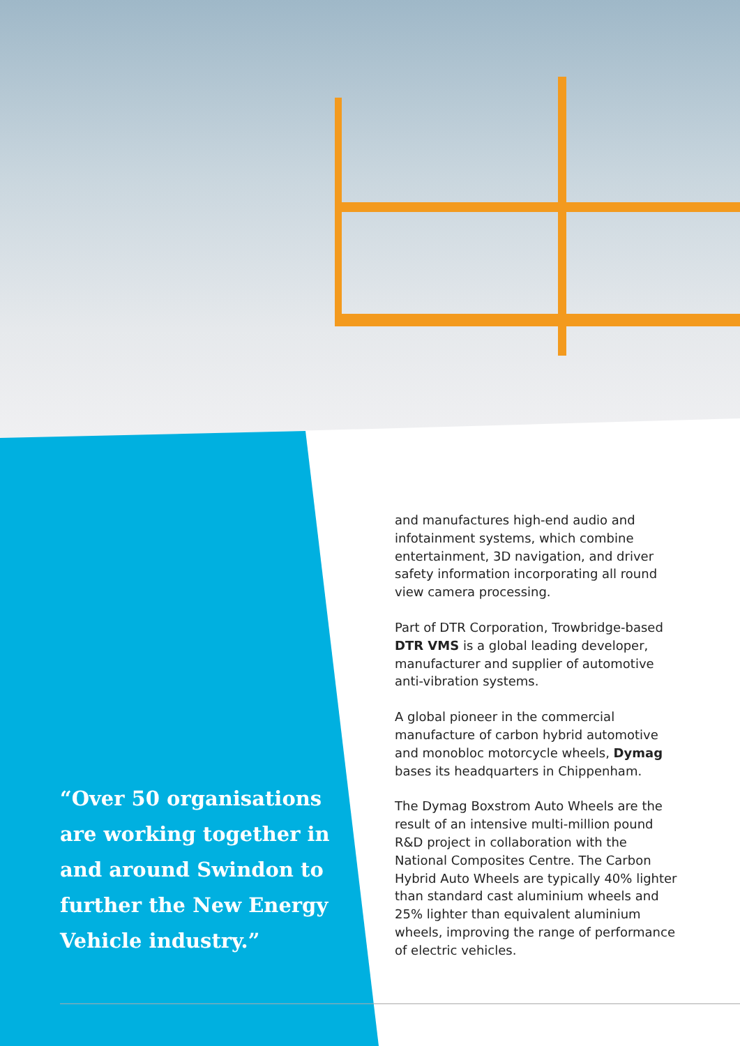“Over 50 organisations are working together in and around Swindon to further the New Energy Vehicle industry.”
and manufactures high-end audio and infotainment systems, which combine entertainment, 3D navigation, and driver safety information incorporating all round view camera processing.
Part of DTR Corporation, Trowbridge-based DTR VMS is a global leading developer, manufacturer and supplier of automotive anti-vibration systems.
A global pioneer in the commercial manufacture of carbon hybrid automotive and monobloc motorcycle wheels, Dymag bases its headquarters in Chippenham.
The Dymag Boxstrom Auto Wheels are the result of an intensive multi-million pound R&D project in collaboration with the National Composites Centre. The Carbon Hybrid Auto Wheels are typically 40% lighter than standard cast aluminium wheels and 25% lighter than equivalent aluminium wheels, improving the range of performance of electric vehicles.